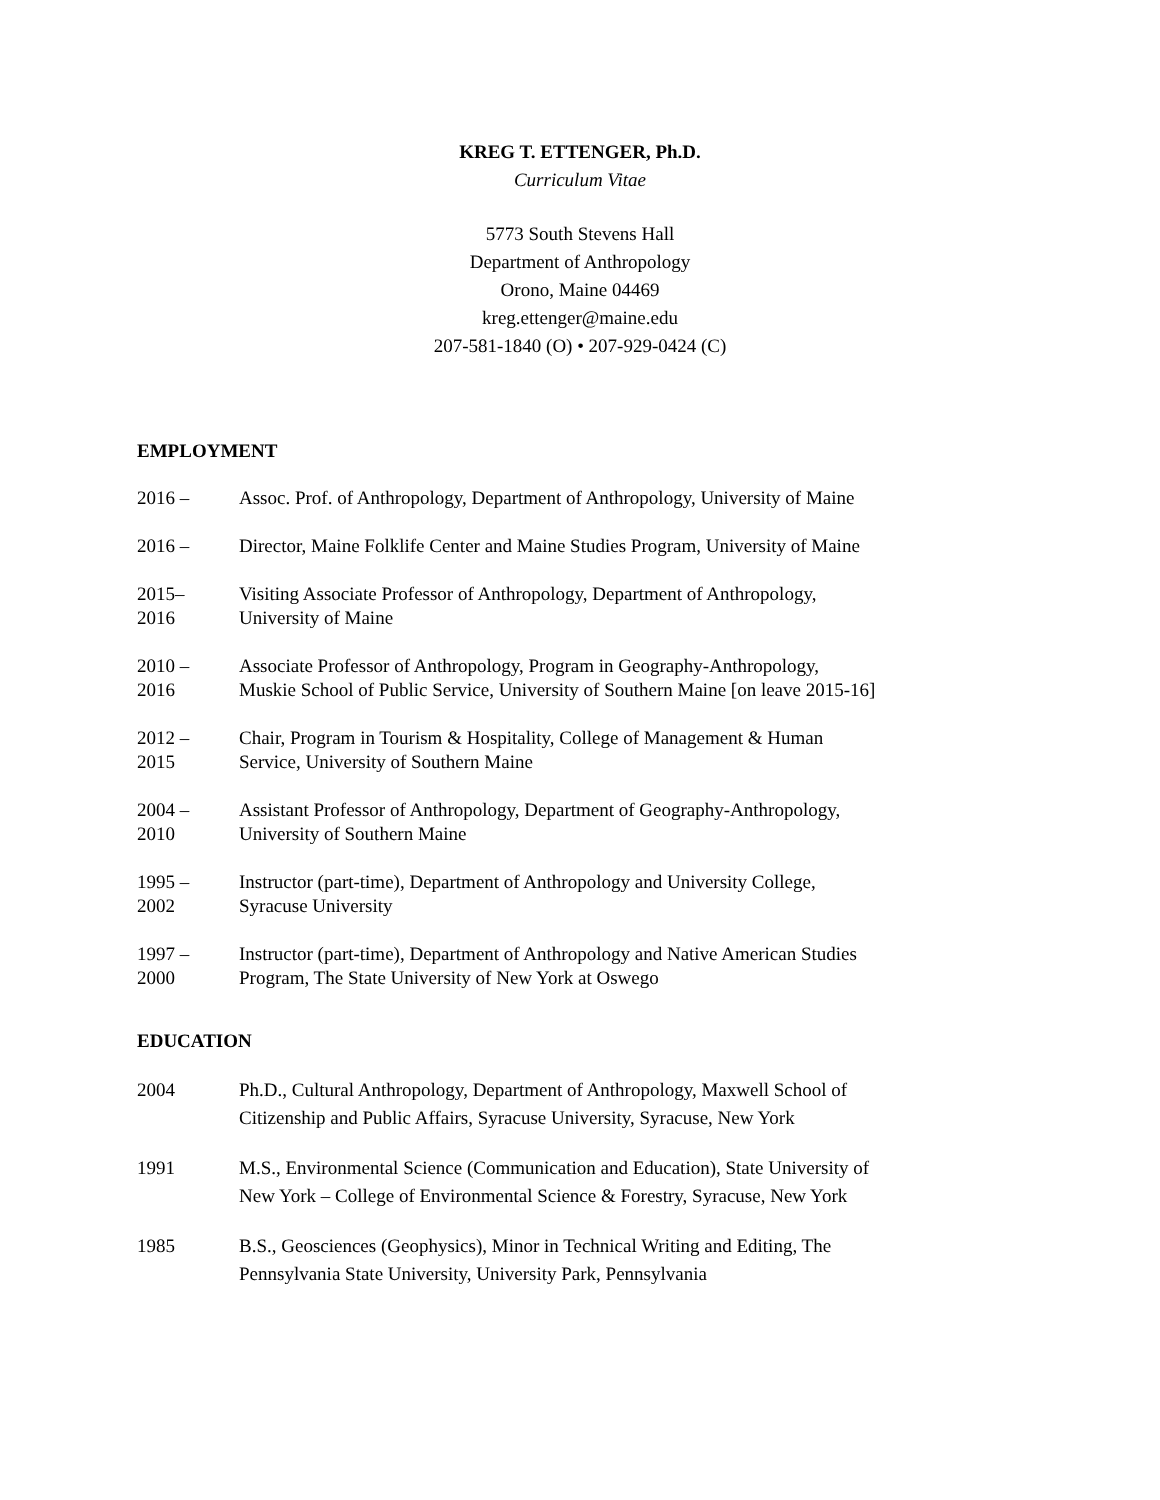KREG T. ETTENGER, Ph.D.
Curriculum Vitae
5773 South Stevens Hall
Department of Anthropology
Orono, Maine 04469
kreg.ettenger@maine.edu
207-581-1840 (O) • 207-929-0424 (C)
EMPLOYMENT
2016 – Assoc. Prof. of Anthropology, Department of Anthropology, University of Maine
2016 – Director, Maine Folklife Center and Maine Studies Program, University of Maine
2015–
2016
Visiting Associate Professor of Anthropology, Department of Anthropology,
University of Maine
2010 –
2016
Associate Professor of Anthropology, Program in Geography-Anthropology,
Muskie School of Public Service, University of Southern Maine [on leave 2015-16]
2012 –
2015
Chair, Program in Tourism & Hospitality, College of Management & Human
Service, University of Southern Maine
2004 –
2010
Assistant Professor of Anthropology, Department of Geography-Anthropology,
University of Southern Maine
1995 –
2002
Instructor (part-time), Department of Anthropology and University College,
Syracuse University
1997 –
2000
Instructor (part-time), Department of Anthropology and Native American Studies
Program, The State University of New York at Oswego
EDUCATION
2004 Ph.D., Cultural Anthropology, Department of Anthropology, Maxwell School of
Citizenship and Public Affairs, Syracuse University, Syracuse, New York
1991 M.S., Environmental Science (Communication and Education), State University of
New York – College of Environmental Science & Forestry, Syracuse, New York
1985 B.S., Geosciences (Geophysics), Minor in Technical Writing and Editing, The
Pennsylvania State University, University Park, Pennsylvania